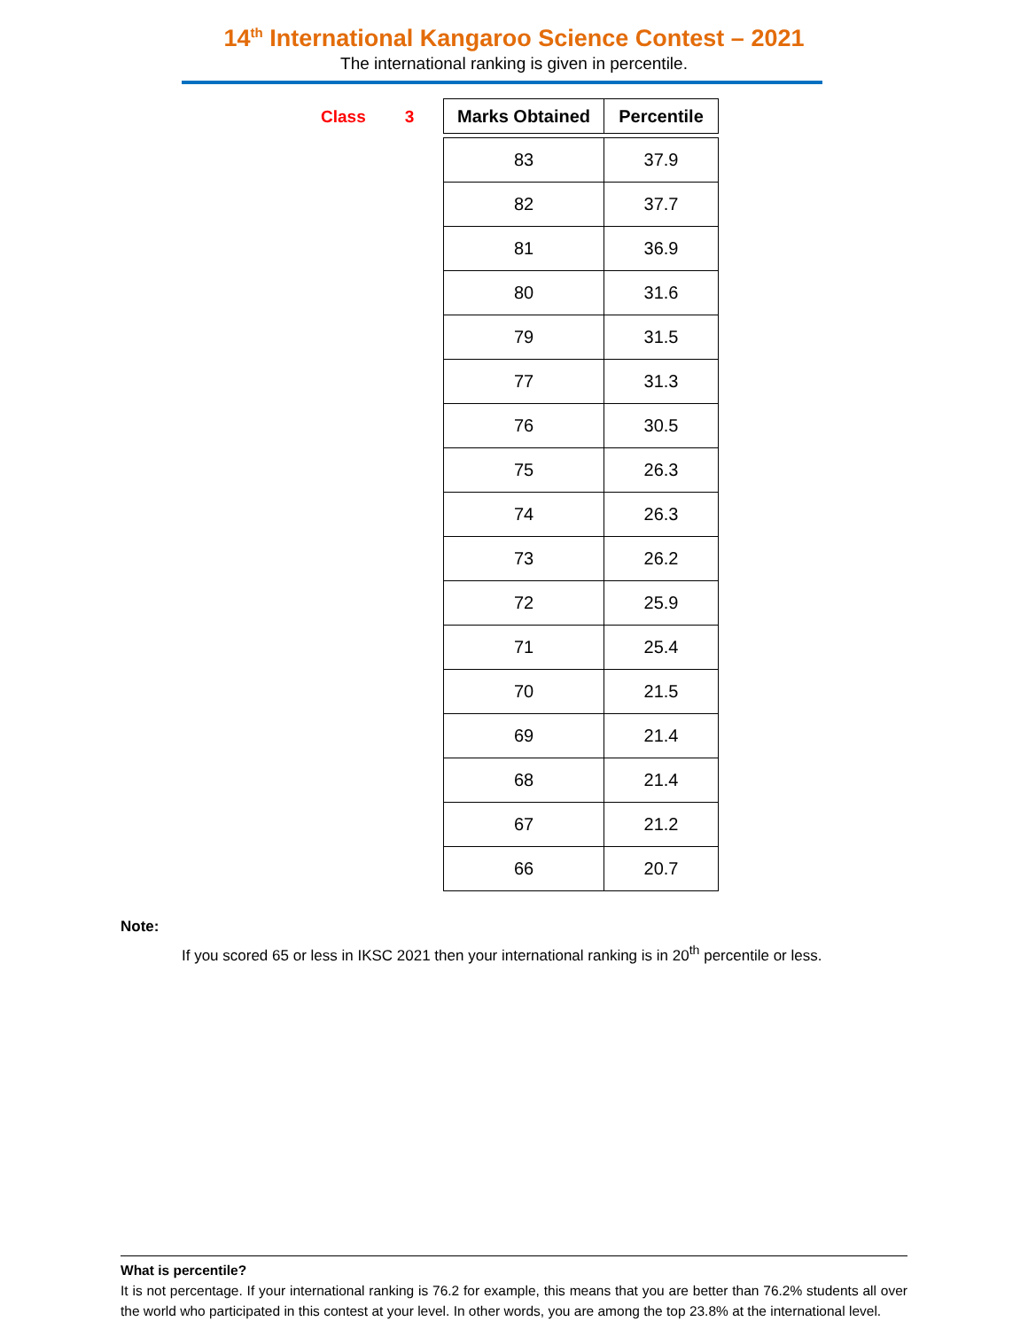14<sup>th</sup> International Kangaroo Science Contest – 2021
The international ranking is given in percentile.
Class 3
| Marks Obtained | Percentile |
| --- | --- |
| 83 | 37.9 |
| 82 | 37.7 |
| 81 | 36.9 |
| 80 | 31.6 |
| 79 | 31.5 |
| 77 | 31.3 |
| 76 | 30.5 |
| 75 | 26.3 |
| 74 | 26.3 |
| 73 | 26.2 |
| 72 | 25.9 |
| 71 | 25.4 |
| 70 | 21.5 |
| 69 | 21.4 |
| 68 | 21.4 |
| 67 | 21.2 |
| 66 | 20.7 |
Note:
If you scored 65 or less in IKSC 2021 then your international ranking is in 20<sup>th</sup> percentile or less.
What is percentile?
It is not percentage. If your international ranking is 76.2 for example, this means that you are better than 76.2% students all over the world who participated in this contest at your level. In other words, you are among the top 23.8% at the international level.